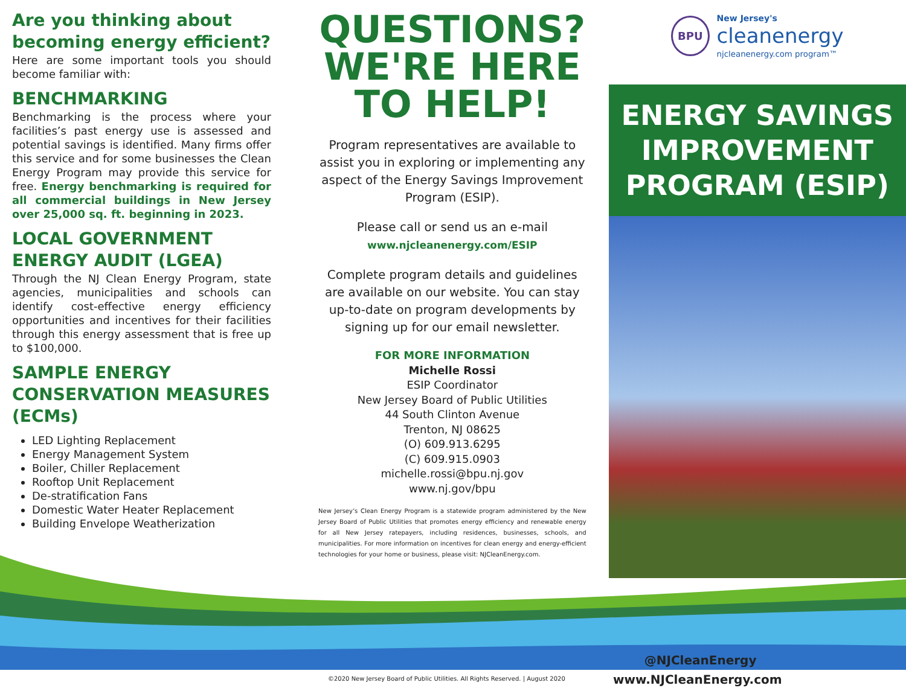Are you thinking about becoming energy efficient?
Here are some important tools you should become familiar with:
BENCHMARKING
Benchmarking is the process where your facilities’s past energy use is assessed and potential savings is identified. Many firms offer this service and for some businesses the Clean Energy Program may provide this service for free. Energy benchmarking is required for all commercial buildings in New Jersey over 25,000 sq. ft. beginning in 2023.
LOCAL GOVERNMENT ENERGY AUDIT (LGEA)
Through the NJ Clean Energy Program, state agencies, municipalities and schools can identify cost-effective energy efficiency opportunities and incentives for their facilities through this energy assessment that is free up to $100,000.
SAMPLE ENERGY CONSERVATION MEASURES (ECMs)
LED Lighting Replacement
Energy Management System
Boiler, Chiller Replacement
Rooftop Unit Replacement
De-stratification Fans
Domestic Water Heater Replacement
Building Envelope Weatherization
QUESTIONS? WE'RE HERE TO HELP!
Program representatives are available to assist you in exploring or implementing any aspect of the Energy Savings Improvement Program (ESIP).
Please call or send us an e-mail
www.njcleanenergy.com/ESIP
Complete program details and guidelines are available on our website. You can stay up-to-date on program developments by signing up for our email newsletter.
FOR MORE INFORMATION
Michelle Rossi
ESIP Coordinator
New Jersey Board of Public Utilities
44 South Clinton Avenue
Trenton, NJ 08625
(O) 609.913.6295
(C) 609.915.0903
michelle.rossi@bpu.nj.gov
www.nj.gov/bpu
New Jersey’s Clean Energy Program is a statewide program administered by the New Jersey Board of Public Utilities that promotes energy efficiency and renewable energy for all New Jersey ratepayers, including residences, businesses, schools, and municipalities. For more information on incentives for clean energy and energy-efficient technologies for your home or business, please visit: NJCleanEnergy.com.
BPU
New Jersey's
cleanenergy
njcleanenergy.com program™
ENERGY SAVINGS IMPROVEMENT PROGRAM (ESIP)
©2020 New Jersey Board of Public Utilities. All Rights Reserved. | August 2020
■ ■ @NJCleanEnergy
www.NJCleanEnergy.com